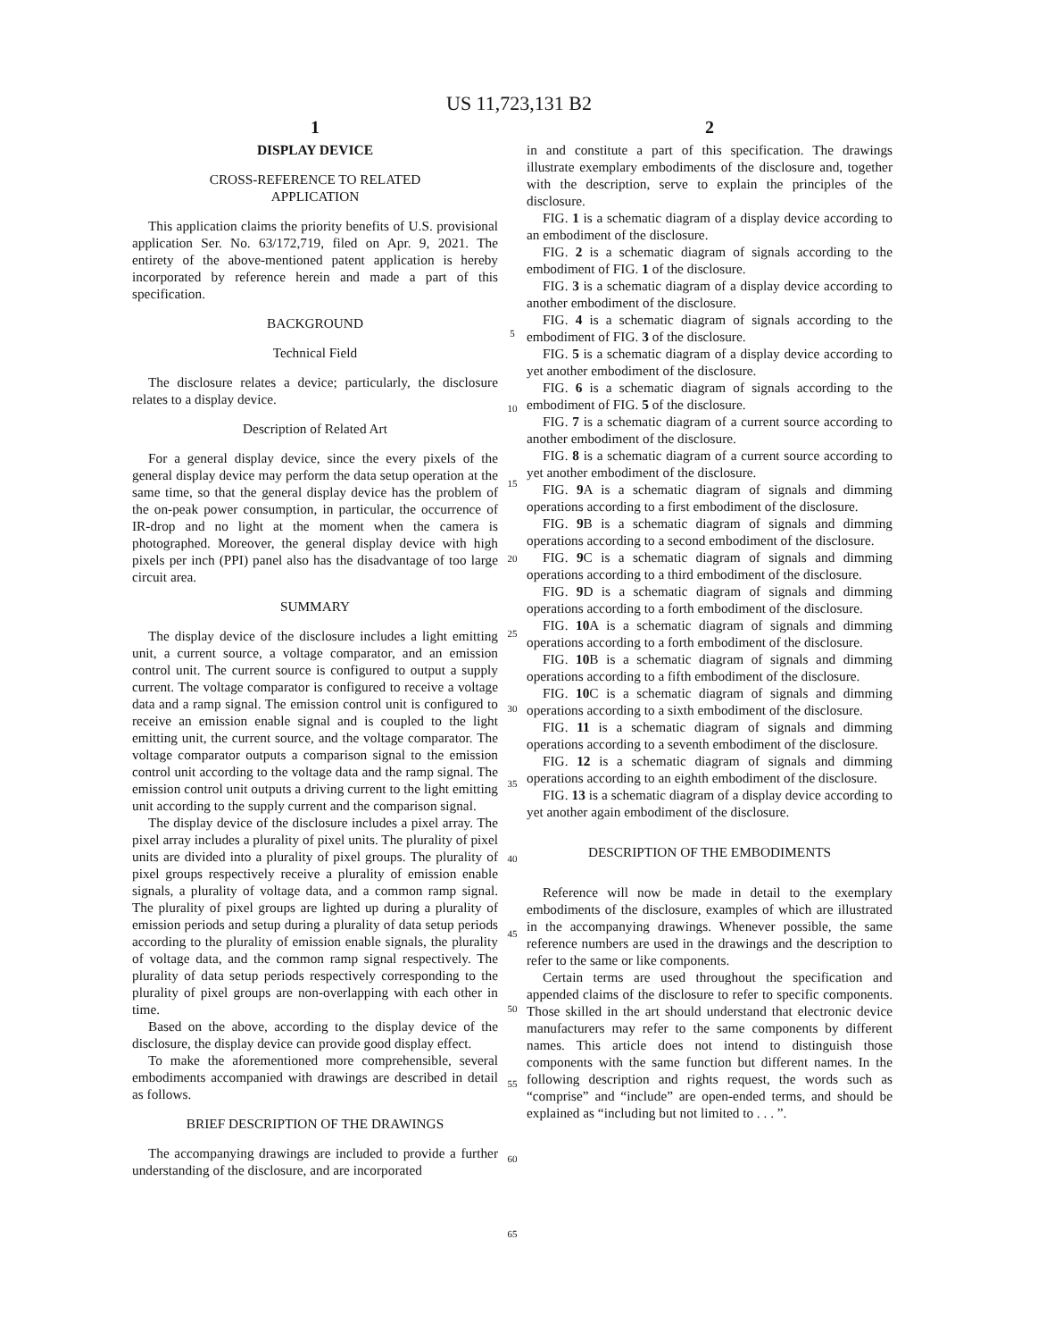US 11,723,131 B2
1
DISPLAY DEVICE
CROSS-REFERENCE TO RELATED
APPLICATION
This application claims the priority benefits of U.S. provisional application Ser. No. 63/172,719, filed on Apr. 9, 2021. The entirety of the above-mentioned patent application is hereby incorporated by reference herein and made a part of this specification.
BACKGROUND
Technical Field
The disclosure relates a device; particularly, the disclosure relates to a display device.
Description of Related Art
For a general display device, since the every pixels of the general display device may perform the data setup operation at the same time, so that the general display device has the problem of the on-peak power consumption, in particular, the occurrence of IR-drop and no light at the moment when the camera is photographed. Moreover, the general display device with high pixels per inch (PPI) panel also has the disadvantage of too large circuit area.
SUMMARY
The display device of the disclosure includes a light emitting unit, a current source, a voltage comparator, and an emission control unit. The current source is configured to output a supply current. The voltage comparator is configured to receive a voltage data and a ramp signal. The emission control unit is configured to receive an emission enable signal and is coupled to the light emitting unit, the current source, and the voltage comparator. The voltage comparator outputs a comparison signal to the emission control unit according to the voltage data and the ramp signal. The emission control unit outputs a driving current to the light emitting unit according to the supply current and the comparison signal.
The display device of the disclosure includes a pixel array. The pixel array includes a plurality of pixel units. The plurality of pixel units are divided into a plurality of pixel groups. The plurality of pixel groups respectively receive a plurality of emission enable signals, a plurality of voltage data, and a common ramp signal. The plurality of pixel groups are lighted up during a plurality of emission periods and setup during a plurality of data setup periods according to the plurality of emission enable signals, the plurality of voltage data, and the common ramp signal respectively. The plurality of data setup periods respectively corresponding to the plurality of pixel groups are non-overlapping with each other in time.
Based on the above, according to the display device of the disclosure, the display device can provide good display effect.
To make the aforementioned more comprehensible, several embodiments accompanied with drawings are described in detail as follows.
BRIEF DESCRIPTION OF THE DRAWINGS
The accompanying drawings are included to provide a further understanding of the disclosure, and are incorporated
5
10
15
20
25
30
35
40
45
50
55
60
65
2
in and constitute a part of this specification. The drawings illustrate exemplary embodiments of the disclosure and, together with the description, serve to explain the principles of the disclosure.
FIG. 1 is a schematic diagram of a display device according to an embodiment of the disclosure.
FIG. 2 is a schematic diagram of signals according to the embodiment of FIG. 1 of the disclosure.
FIG. 3 is a schematic diagram of a display device according to another embodiment of the disclosure.
FIG. 4 is a schematic diagram of signals according to the embodiment of FIG. 3 of the disclosure.
FIG. 5 is a schematic diagram of a display device according to yet another embodiment of the disclosure.
FIG. 6 is a schematic diagram of signals according to the embodiment of FIG. 5 of the disclosure.
FIG. 7 is a schematic diagram of a current source according to another embodiment of the disclosure.
FIG. 8 is a schematic diagram of a current source according to yet another embodiment of the disclosure.
FIG. 9 A is a schematic diagram of signals and dimming operations according to a first embodiment of the disclosure.
FIG. 9 B is a schematic diagram of signals and dimming operations according to a second embodiment of the disclosure.
FIG. 9 C is a schematic diagram of signals and dimming operations according to a third embodiment of the disclosure.
FIG. 9 D is a schematic diagram of signals and dimming operations according to a forth embodiment of the disclosure.
FIG. 10 A is a schematic diagram of signals and dimming operations according to a forth embodiment of the disclosure.
FIG. 10 B is a schematic diagram of signals and dimming operations according to a fifth embodiment of the disclosure.
FIG. 10 C is a schematic diagram of signals and dimming operations according to a sixth embodiment of the disclosure.
FIG. 11 is a schematic diagram of signals and dimming operations according to a seventh embodiment of the disclosure.
FIG. 12 is a schematic diagram of signals and dimming operations according to an eighth embodiment of the disclosure.
FIG. 13 is a schematic diagram of a display device according to yet another again embodiment of the disclosure.
DESCRIPTION OF THE EMBODIMENTS
Reference will now be made in detail to the exemplary embodiments of the disclosure, examples of which are illustrated in the accompanying drawings. Whenever possible, the same reference numbers are used in the drawings and the description to refer to the same or like components.
Certain terms are used throughout the specification and appended claims of the disclosure to refer to specific components. Those skilled in the art should understand that electronic device manufacturers may refer to the same components by different names. This article does not intend to distinguish those components with the same function but different names. In the following description and rights request, the words such as “comprise” and “include” are open-ended terms, and should be explained as “including but not limited to . . . ”.